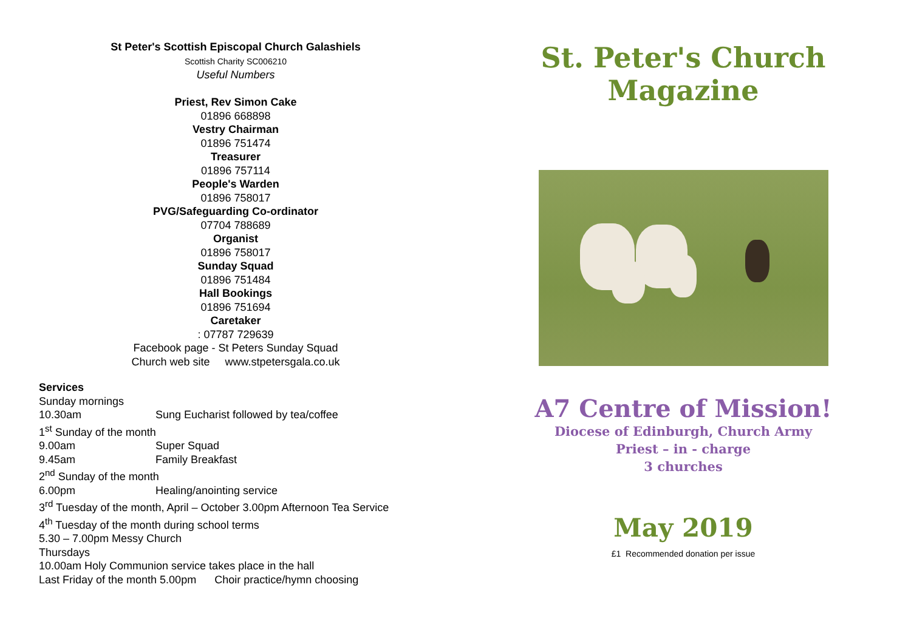St Peter's Scottish Episcopal Church Galashiels
Scottish Charity SC006210
Useful Numbers
Priest, Rev Simon Cake
01896 668898
Vestry Chairman
01896 751474
Treasurer
01896 757114
People's Warden
01896 758017
PVG/Safeguarding Co-ordinator
07704 788689
Organist
01896 758017
Sunday Squad
01896 751484
Hall Bookings
01896 751694
Caretaker
: 07787 729639
Facebook page - St Peters Sunday Squad
Church web site www.stpetersgala.co.uk
Services
Sunday mornings
10.30am Sung Eucharist followed by tea/coffee
1<sup>st</sup> Sunday of the month
9.00am Super Squad
9.45am Family Breakfast
2<sup>nd</sup> Sunday of the month
6.00pm Healing/anointing service
3<sup>rd</sup> Tuesday of the month, April – October 3.00pm Afternoon Tea Service
4<sup>th</sup> Tuesday of the month during school terms
5.30 – 7.00pm Messy Church
Thursdays
10.00am Holy Communion service takes place in the hall
Last Friday of the month 5.00pm Choir practice/hymn choosing
St. Peter's Church
Magazine
A7 Centre of Mission!
Diocese of Edinburgh, Church Army
Priest – in - charge
3 churches
May 2019
£1 Recommended donation per issue